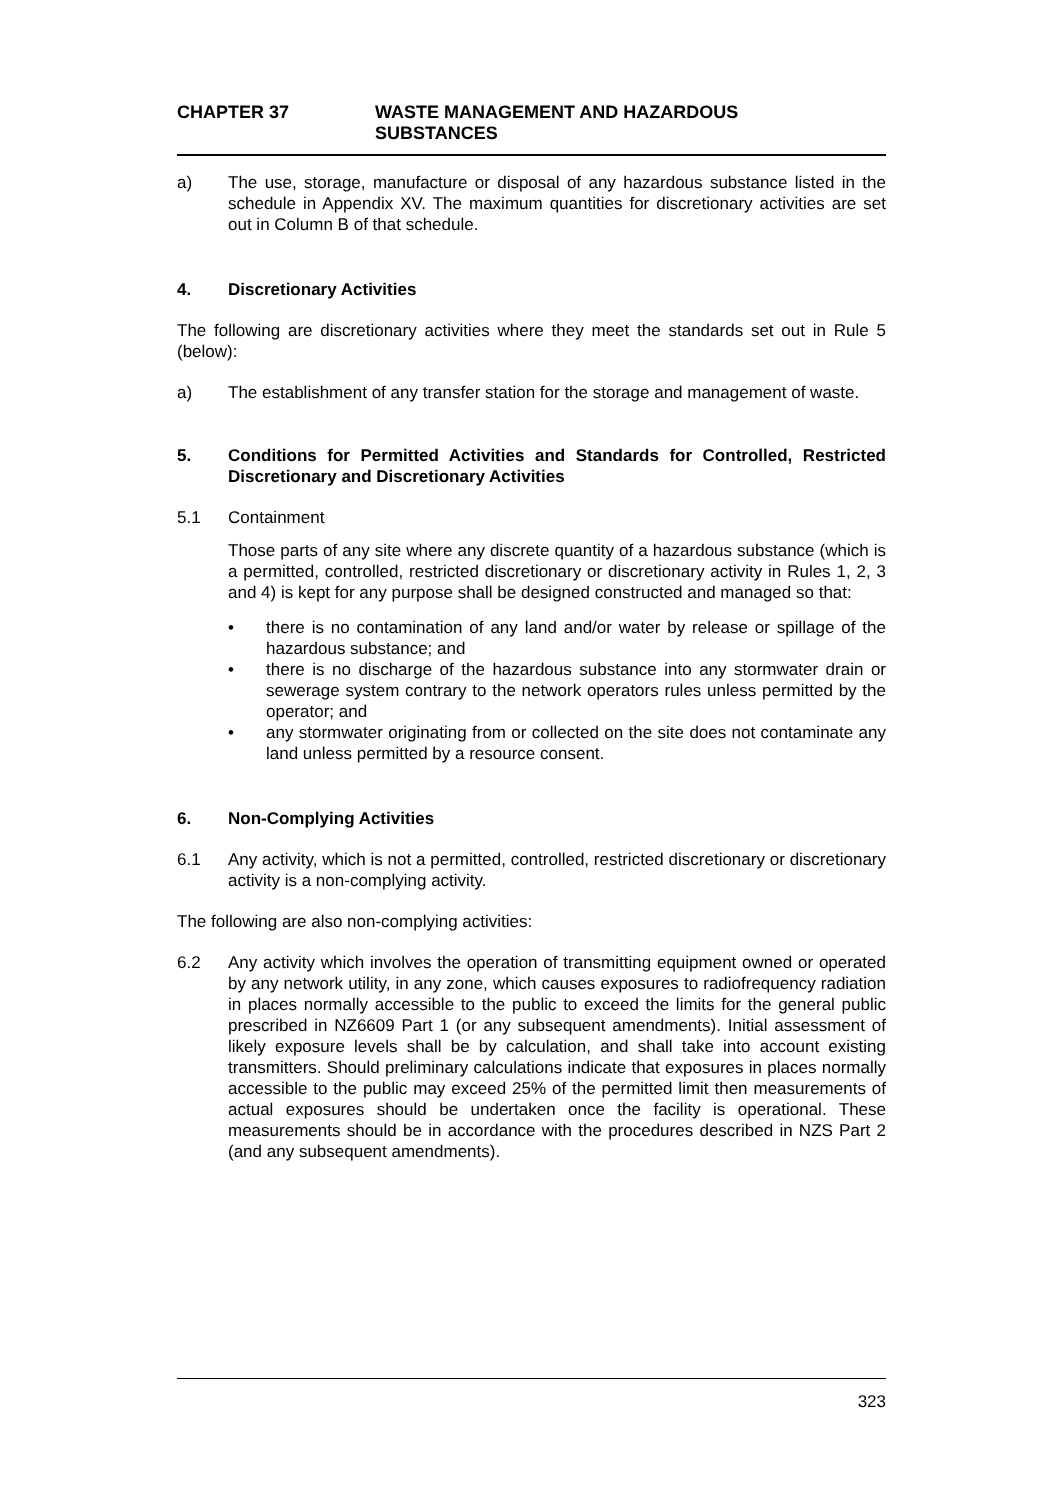CHAPTER 37 WASTE MANAGEMENT AND HAZARDOUS
SUBSTANCES
a) The use, storage, manufacture or disposal of any hazardous substance listed in the schedule in Appendix XV. The maximum quantities for discretionary activities are set out in Column B of that schedule.
4. Discretionary Activities
The following are discretionary activities where they meet the standards set out in Rule 5 (below):
a) The establishment of any transfer station for the storage and management of waste.
5. Conditions for Permitted Activities and Standards for Controlled, Restricted Discretionary and Discretionary Activities
5.1 Containment
Those parts of any site where any discrete quantity of a hazardous substance (which is a permitted, controlled, restricted discretionary or discretionary activity in Rules 1, 2, 3 and 4) is kept for any purpose shall be designed constructed and managed so that:
• there is no contamination of any land and/or water by release or spillage of the hazardous substance; and
• there is no discharge of the hazardous substance into any stormwater drain or sewerage system contrary to the network operators rules unless permitted by the operator; and
• any stormwater originating from or collected on the site does not contaminate any land unless permitted by a resource consent.
6. Non-Complying Activities
6.1 Any activity, which is not a permitted, controlled, restricted discretionary or discretionary activity is a non-complying activity.
The following are also non-complying activities:
6.2 Any activity which involves the operation of transmitting equipment owned or operated by any network utility, in any zone, which causes exposures to radiofrequency radiation in places normally accessible to the public to exceed the limits for the general public prescribed in NZ6609 Part 1 (or any subsequent amendments). Initial assessment of likely exposure levels shall be by calculation, and shall take into account existing transmitters. Should preliminary calculations indicate that exposures in places normally accessible to the public may exceed 25% of the permitted limit then measurements of actual exposures should be undertaken once the facility is operational. These measurements should be in accordance with the procedures described in NZS Part 2 (and any subsequent amendments).
323